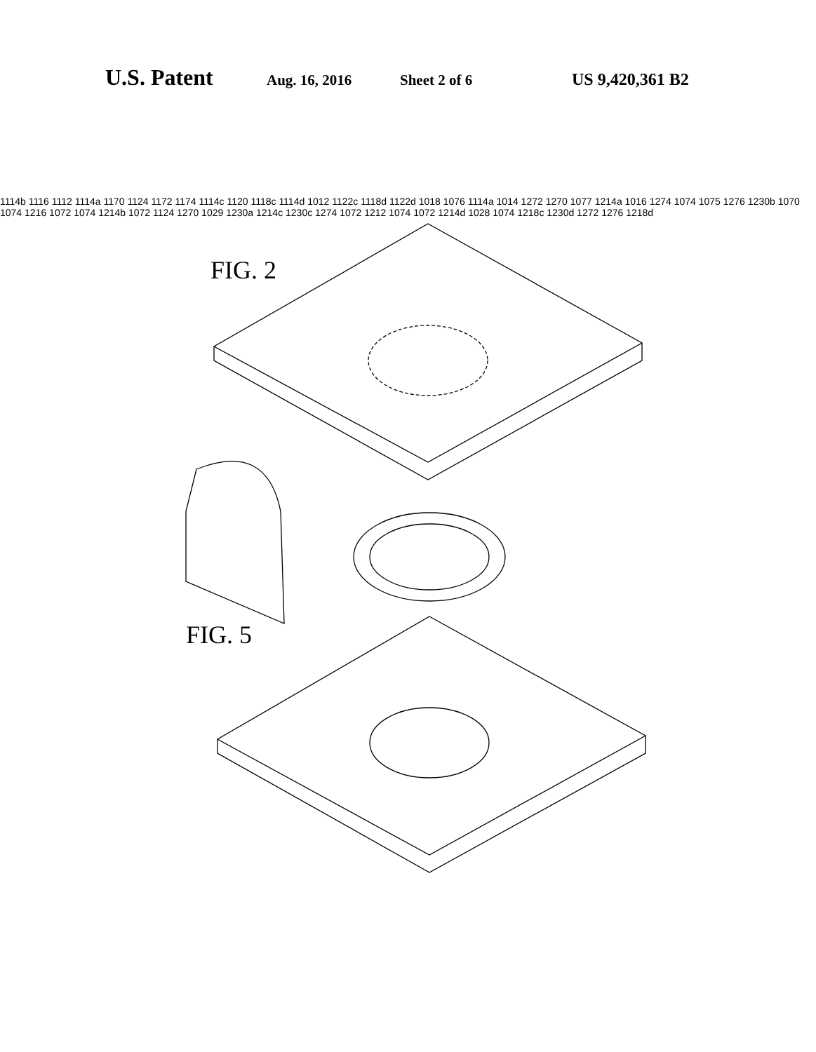U.S. Patent Aug. 16, 2016 Sheet 2 of 6 US 9,420,361 B2
1114b 1116 1112 1114a 1170 1124 1172 1174 1114c 1120 1118c 1114d 1012 1122c 1118d 1122d 1018 1076 1114a 1014 1272 1270 1077 1214a 1016 1274 1074 1075 1276 1230b 1070 1074 1216 1072 1074 1214b 1072 1124 1270 1029 1230a 1214c 1230c 1274 1072 1212 1074 1072 1214d 1028 1074 1218c 1230d 1272 1276 1218d
FIG. 2
FIG. 5